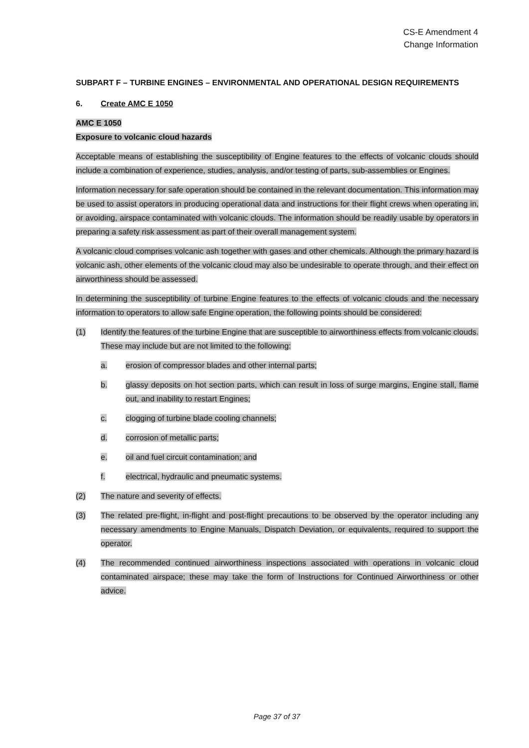CS-E Amendment 4
Change Information
SUBPART F – TURBINE ENGINES – ENVIRONMENTAL AND OPERATIONAL DESIGN REQUIREMENTS
6. Create AMC E 1050
AMC E 1050
Exposure to volcanic cloud hazards
Acceptable means of establishing the susceptibility of Engine features to the effects of volcanic clouds should include a combination of experience, studies, analysis, and/or testing of parts, sub-assemblies or Engines.
Information necessary for safe operation should be contained in the relevant documentation. This information may be used to assist operators in producing operational data and instructions for their flight crews when operating in, or avoiding, airspace contaminated with volcanic clouds. The information should be readily usable by operators in preparing a safety risk assessment as part of their overall management system.
A volcanic cloud comprises volcanic ash together with gases and other chemicals. Although the primary hazard is volcanic ash, other elements of the volcanic cloud may also be undesirable to operate through, and their effect on airworthiness should be assessed.
In determining the susceptibility of turbine Engine features to the effects of volcanic clouds and the necessary information to operators to allow safe Engine operation, the following points should be considered:
(1) Identify the features of the turbine Engine that are susceptible to airworthiness effects from volcanic clouds. These may include but are not limited to the following:
a. erosion of compressor blades and other internal parts;
b. glassy deposits on hot section parts, which can result in loss of surge margins, Engine stall, flame out, and inability to restart Engines;
c. clogging of turbine blade cooling channels;
d. corrosion of metallic parts;
e. oil and fuel circuit contamination; and
f. electrical, hydraulic and pneumatic systems.
(2) The nature and severity of effects.
(3) The related pre-flight, in-flight and post-flight precautions to be observed by the operator including any necessary amendments to Engine Manuals, Dispatch Deviation, or equivalents, required to support the operator.
(4) The recommended continued airworthiness inspections associated with operations in volcanic cloud contaminated airspace; these may take the form of Instructions for Continued Airworthiness or other advice.
Page 37 of 37